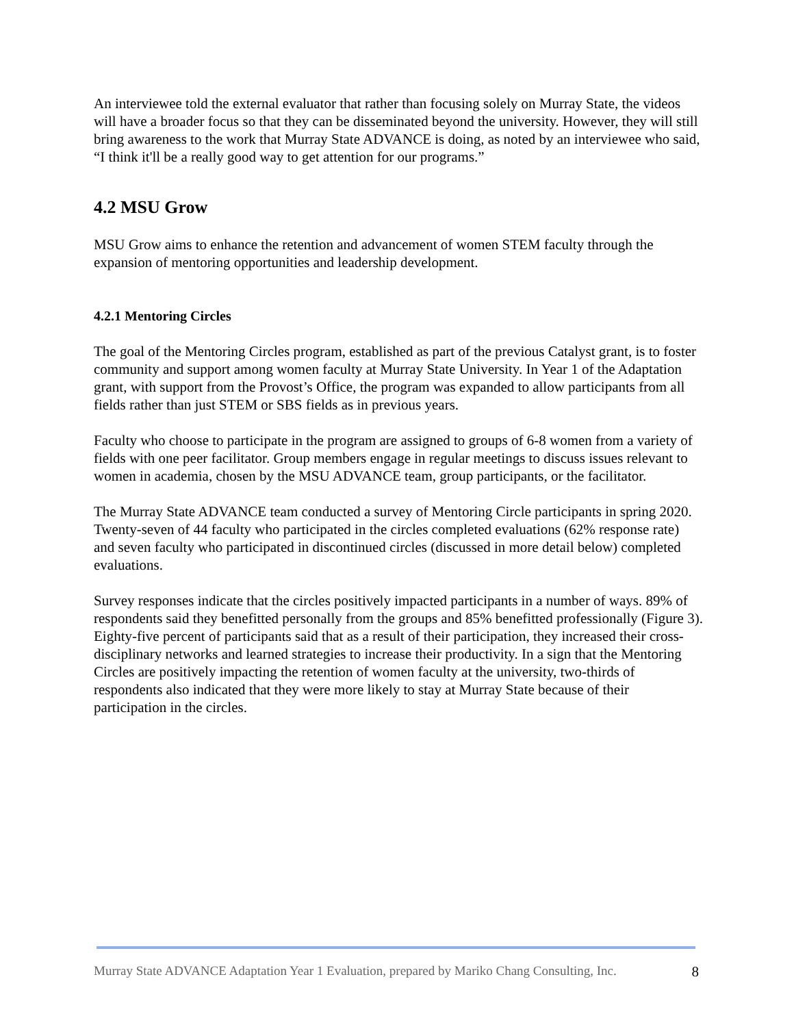An interviewee told the external evaluator that rather than focusing solely on Murray State, the videos will have a broader focus so that they can be disseminated beyond the university. However, they will still bring awareness to the work that Murray State ADVANCE is doing, as noted by an interviewee who said, “I think it'll be a really good way to get attention for our programs.”
4.2 MSU Grow
MSU Grow aims to enhance the retention and advancement of women STEM faculty through the expansion of mentoring opportunities and leadership development.
4.2.1 Mentoring Circles
The goal of the Mentoring Circles program, established as part of the previous Catalyst grant, is to foster community and support among women faculty at Murray State University. In Year 1 of the Adaptation grant, with support from the Provost’s Office, the program was expanded to allow participants from all fields rather than just STEM or SBS fields as in previous years.
Faculty who choose to participate in the program are assigned to groups of 6-8 women from a variety of fields with one peer facilitator. Group members engage in regular meetings to discuss issues relevant to women in academia, chosen by the MSU ADVANCE team, group participants, or the facilitator.
The Murray State ADVANCE team conducted a survey of Mentoring Circle participants in spring 2020. Twenty-seven of 44 faculty who participated in the circles completed evaluations (62% response rate) and seven faculty who participated in discontinued circles (discussed in more detail below) completed evaluations.
Survey responses indicate that the circles positively impacted participants in a number of ways. 89% of respondents said they benefitted personally from the groups and 85% benefitted professionally (Figure 3). Eighty-five percent of participants said that as a result of their participation, they increased their cross-disciplinary networks and learned strategies to increase their productivity. In a sign that the Mentoring Circles are positively impacting the retention of women faculty at the university, two-thirds of respondents also indicated that they were more likely to stay at Murray State because of their participation in the circles.
Murray State ADVANCE Adaptation Year 1 Evaluation, prepared by Mariko Chang Consulting, Inc. 8